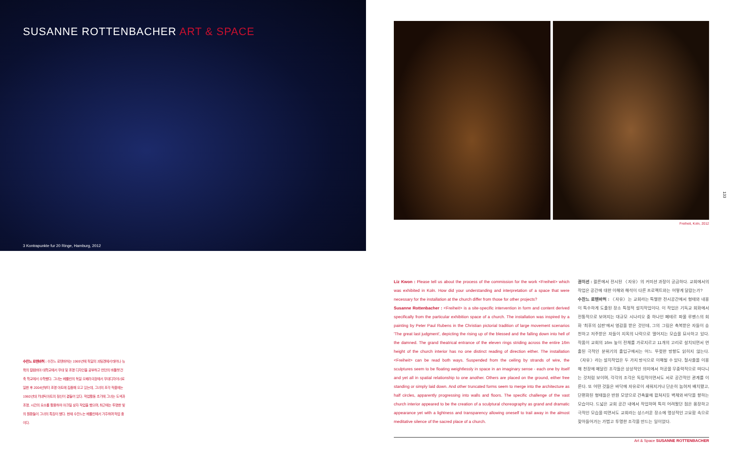SUSANNE ROTTENBACHER ART & SPACE
3 Kontrapunkte fur 20 Ringe, Hamburg, 2012
Freiheit, Koln, 2012
133
수잔느 로텐바허 : 수잔느 로텐바허는 1969년에 독일의 괴팅겐에서 태어나 뉴욕의 컬럼비아 대학교에서 무대 및 조명 디자인을 공부하고 런던의 바틀렛 건축 학교에서 수학했다. 그녀는 베를린의 독일 오페라극장에서 무대디자이너로 일한 후 2004년부터 조명 아트에 집중해 오고 있는데, 그녀의 조각 작품에는 1960년대 키네틱 아트의 정신이 곁들어 있다. 작업활동 초기에 그녀는 도색과 조명, 시간의 요소를 활용하여 아크릴 상자 작업을 했으며, 최근에는 투명한 빛의 원환들이 그녀의 특징이 됐다. 현재 수잔느는 베를린에서 거주하며 작업 중이다.
Liz Kwon : Please tell us about the process of the commission for the work <Freiheit> which was exhibited in Koln. How did your understanding and interpretation of a space that were necessary for the installation at the church differ from those for other projects?
Susanne Rottenbacher : <Freiheit> is a site-specific intervention in form and content derived specifically from the particular exhibition space of a church. The installation was inspired by a painting by Peter Paul Rubens in the Christian pictorial tradition of large movement scenarios 'The great last judgment', depicting the rising up of the blessed and the falling down into hell of the damned. The grand theatrical entrance of the eleven rings striding across the entire 16m height of the church interior has no one distinct reading of direction either. The installation <Freiheit> can be read both ways. Suspended from the ceiling by strands of wire, the sculptures seem to be floating weightlessly in space in an imaginary sense - each one by itself and yet all in spatial relationship to one another. Others are placed on the ground, either free standing or simply laid down. And other truncated forms seem to merge into the architecture as half circles, apparently progressing into walls and floors. The specific challenge of the vast church interior appeared to be the creation of a sculptural choreography as grand and dramatic appearance yet with a lightness and transparency allowing oneself to trail away in the almost meditative silence of the sacred place of a church.
권이선 : 쾰른에서 전시된 〈자유〉의 커미션 과정이 궁금하다. 교회에서의 작업은 공간에 대한 이해와 해석이 다른 프로젝트와는 어떻게 달랐는가?
수잔느 로텐바허 : 〈자유〉는 교회라는 특별한 전시공간에서 형태와 내용이 특수하게 도출된 장소 특정적 설치작업이다. 이 작업은 기독교 회화에서 전통적으로 보여지는 대규모 시나리오 중 하나인 페테르 파울 루벤스의 회화 '최후의 심판'에서 영감을 받은 것인데, 그의 그림은 축복받은 자들이 승천하고 저주받은 자들이 지옥의 나락으로 떨어지는 모습을 묘사하고 있다. 작품이 교회의 16m 높이 전체를 가로지르고 11개의 고리로 설치되면서 연출된 극적인 분위기의 출입구에서는 어느 뚜렷한 방향도 읽히지 않는다. 〈자유〉라는 설치작업은 두 가지 방식으로 이해될 수 있다. 철사줄을 이용해 천장에 매달린 조각들은 상상적인 의미에서 허공을 무중력적으로 떠다니는 것처럼 보이며, 각각의 조각은 독립적이면서도 서로 공간적인 관계를 이룬다. 또 어떤 것들은 바닥에 자유로이 세워지거나 단순히 눕혀져 배치됐고, 단편화된 형태들은 반원 모양으로 건축물에 합쳐지듯 벽체와 바닥을 향하는 모습이다. 드넓은 교회 공간 내에서 작업하며 특히 어려웠던 점은 웅장하고 극적인 모습을 띠면서도 교회라는 성스러운 장소에 명상적인 고요함 속으로 잦아들어가는 가볍고 투명한 조각을 만드는 일이었다.
Art & Space SUSANNE ROTTENBACHER